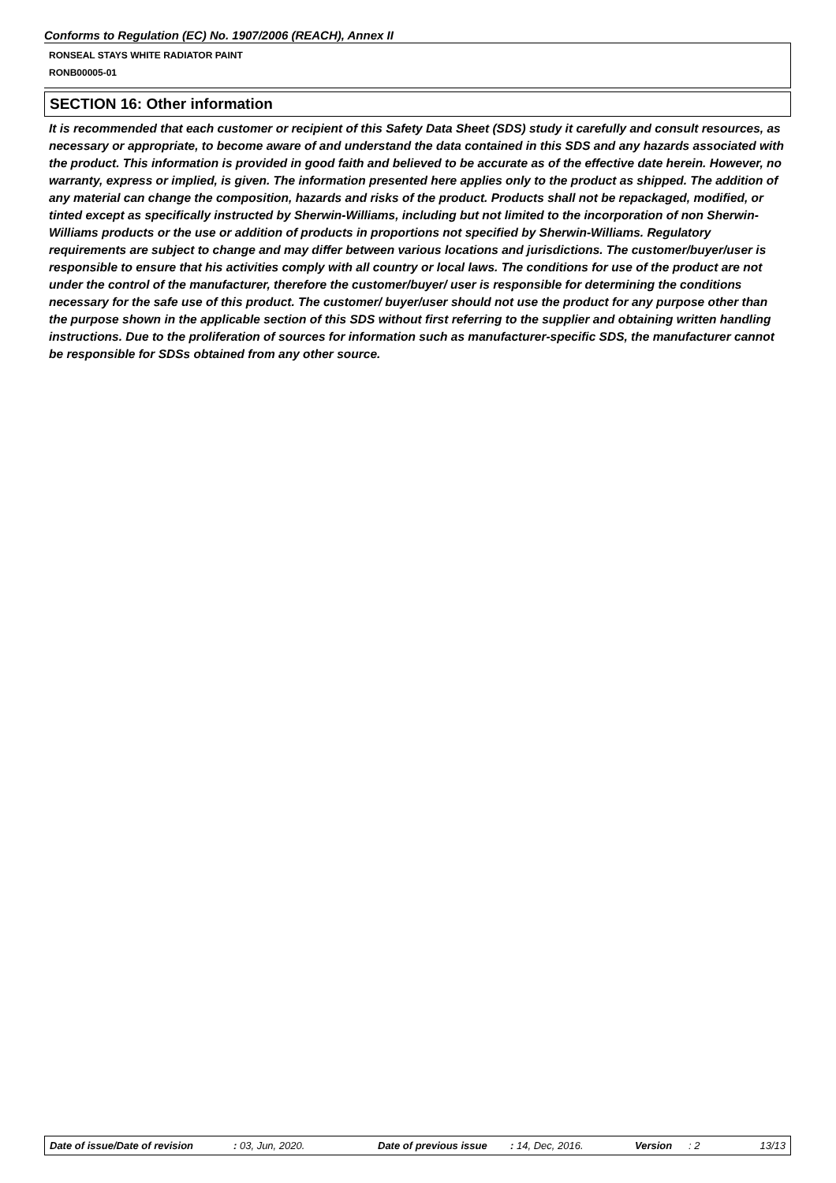Conforms to Regulation (EC) No. 1907/2006 (REACH), Annex II
RONSEAL STAYS WHITE RADIATOR PAINT
RONB00005-01
SECTION 16: Other information
It is recommended that each customer or recipient of this Safety Data Sheet (SDS) study it carefully and consult resources, as necessary or appropriate, to become aware of and understand the data contained in this SDS and any hazards associated with the product. This information is provided in good faith and believed to be accurate as of the effective date herein. However, no warranty, express or implied, is given. The information presented here applies only to the product as shipped. The addition of any material can change the composition, hazards and risks of the product. Products shall not be repackaged, modified, or tinted except as specifically instructed by Sherwin-Williams, including but not limited to the incorporation of non Sherwin-Williams products or the use or addition of products in proportions not specified by Sherwin-Williams. Regulatory requirements are subject to change and may differ between various locations and jurisdictions. The customer/buyer/user is responsible to ensure that his activities comply with all country or local laws. The conditions for use of the product are not under the control of the manufacturer, therefore the customer/buyer/ user is responsible for determining the conditions necessary for the safe use of this product. The customer/ buyer/user should not use the product for any purpose other than the purpose shown in the applicable section of this SDS without first referring to the supplier and obtaining written handling instructions. Due to the proliferation of sources for information such as manufacturer-specific SDS, the manufacturer cannot be responsible for SDSs obtained from any other source.
Date of issue/Date of revision : 03, Jun, 2020. Date of previous issue : 14, Dec, 2016. Version : 2 13/13